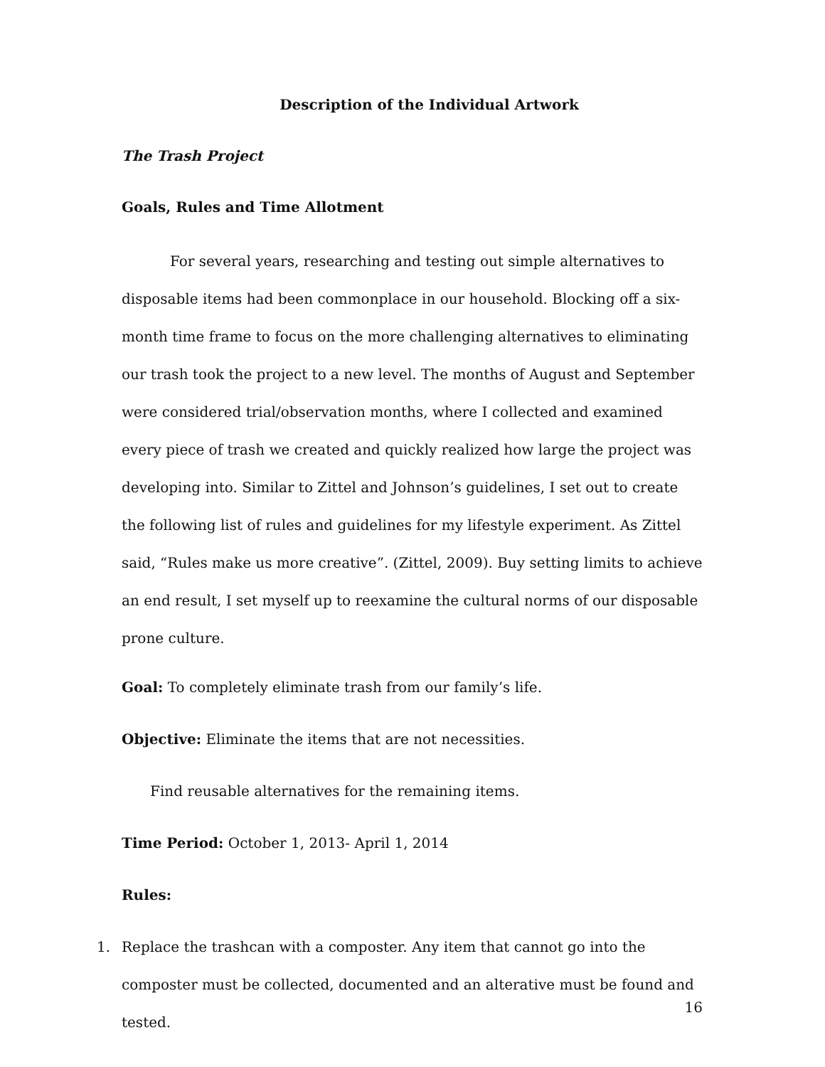Description of the Individual Artwork
The Trash Project
Goals, Rules and Time Allotment
For several years, researching and testing out simple alternatives to disposable items had been commonplace in our household. Blocking off a six-month time frame to focus on the more challenging alternatives to eliminating our trash took the project to a new level. The months of August and September were considered trial/observation months, where I collected and examined every piece of trash we created and quickly realized how large the project was developing into. Similar to Zittel and Johnson’s guidelines, I set out to create the following list of rules and guidelines for my lifestyle experiment. As Zittel said, “Rules make us more creative”. (Zittel, 2009). Buy setting limits to achieve an end result, I set myself up to reexamine the cultural norms of our disposable prone culture.
Goal: To completely eliminate trash from our family’s life.
Objective: Eliminate the items that are not necessities.
Find reusable alternatives for the remaining items.
Time Period: October 1, 2013- April 1, 2014
Rules:
1. Replace the trashcan with a composter. Any item that cannot go into the composter must be collected, documented and an alterative must be found and tested.
16